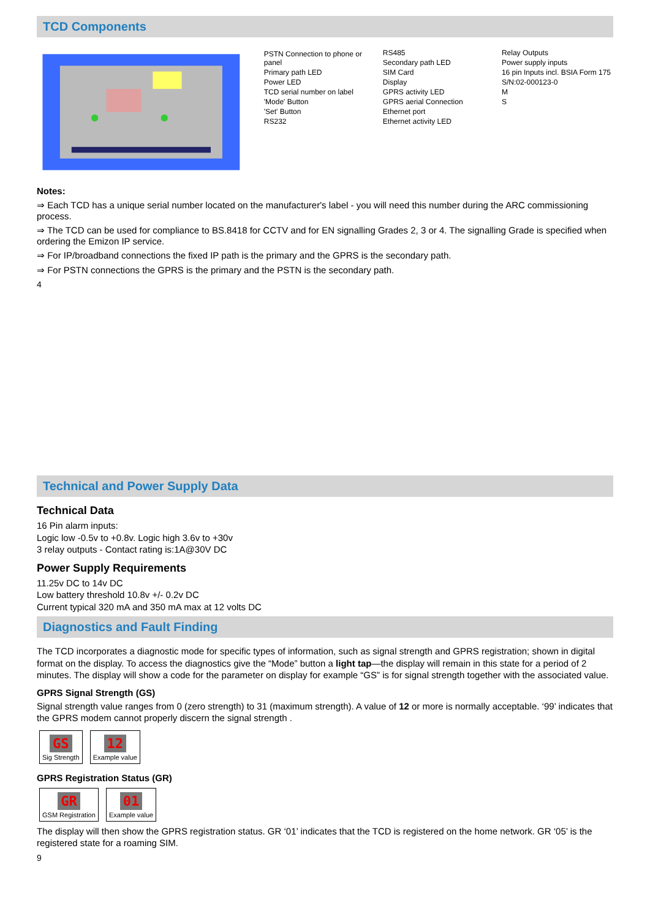TCD Components
PSTN Connection to phone or panel
Primary path LED
Power LED
TCD serial number on label
'Mode' Button
'Set' Button
RS232
RS485
Secondary path LED
SIM Card
Display
GPRS activity LED
GPRS aerial Connection
Ethernet port
Ethernet activity LED
Relay Outputs
Power supply inputs
16 pin Inputs incl. BSIA Form 175
S/N:02-000123-0
M
S
Notes:
⇒ Each TCD has a unique serial number located on the manufacturer's label - you will need this number during the ARC commissioning process.
⇒ The TCD can be used for compliance to BS.8418 for CCTV and for EN signalling Grades 2, 3 or 4. The signalling Grade is specified when ordering the Emizon IP service.
⇒ For IP/broadband connections the fixed IP path is the primary and the GPRS is the secondary path.
⇒ For PSTN connections the GPRS is the primary and the PSTN is the secondary path.
4
Technical and Power Supply Data
Technical Data
16 Pin alarm inputs:
Logic low -0.5v to +0.8v. Logic high 3.6v to +30v
3 relay outputs - Contact rating is:1A@30V DC
Power Supply Requirements
11.25v DC to 14v DC
Low battery threshold 10.8v +/- 0.2v DC
Current typical 320 mA and 350 mA max at 12 volts DC
Diagnostics and Fault Finding
The TCD incorporates a diagnostic mode for specific types of information, such as signal strength and GPRS registration; shown in digital format on the display. To access the diagnostics give the “Mode” button a light tap—the display will remain in this state for a period of 2 minutes. The display will show a code for the parameter on display for example “GS” is for signal strength together with the associated value.
GPRS Signal Strength (GS)
Signal strength value ranges from 0 (zero strength) to 31 (maximum strength). A value of 12 or more is normally acceptable. ‘99’ indicates that the GPRS modem cannot properly discern the signal strength .
GS
Sig Strength 12
Example value
GPRS Registration Status (GR)
GR
GSM Registration 01
Example value
The display will then show the GPRS registration status. GR ‘01’ indicates that the TCD is registered on the home network. GR ‘05’ is the registered state for a roaming SIM.
9